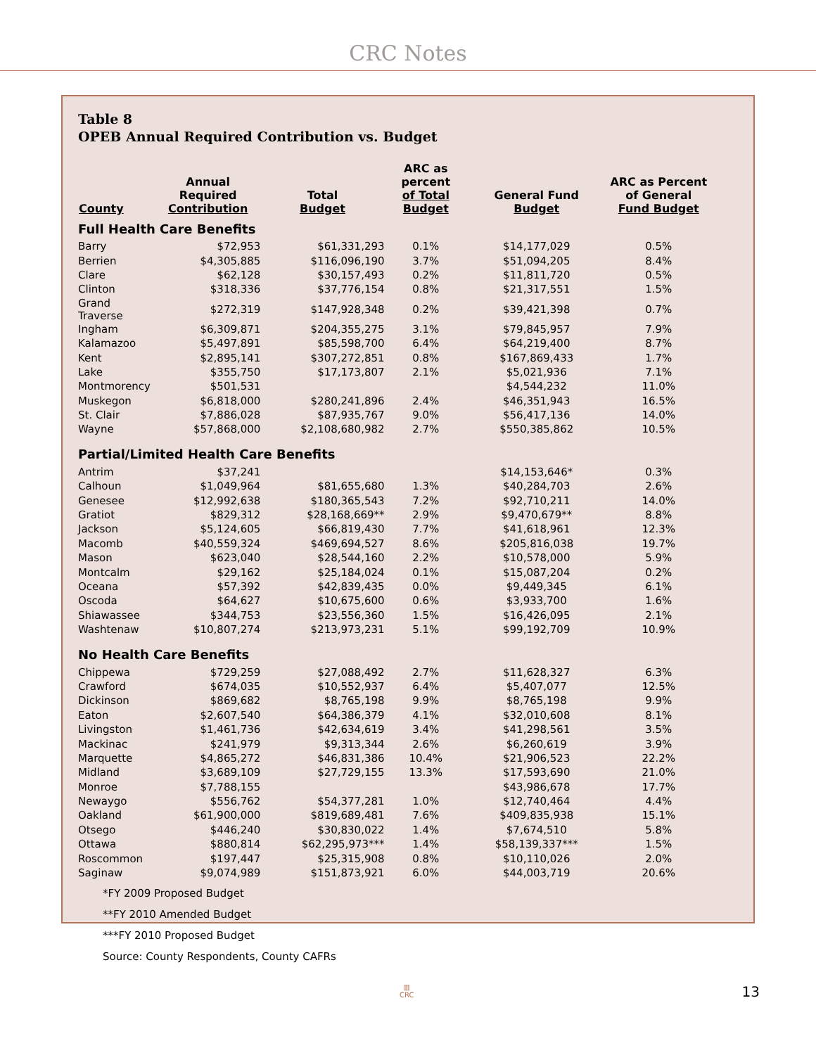CRC Notes
Table 8
OPEB Annual Required Contribution vs. Budget
| County | Annual Required Contribution | Total Budget | ARC as percent of Total Budget | General Fund Budget | ARC as Percent of General Fund Budget |
| --- | --- | --- | --- | --- | --- |
| Full Health Care Benefits | | | | | |
| Barry | $72,953 | $61,331,293 | 0.1% | $14,177,029 | 0.5% |
| Berrien | $4,305,885 | $116,096,190 | 3.7% | $51,094,205 | 8.4% |
| Clare | $62,128 | $30,157,493 | 0.2% | $11,811,720 | 0.5% |
| Clinton | $318,336 | $37,776,154 | 0.8% | $21,317,551 | 1.5% |
| Grand Traverse | $272,319 | $147,928,348 | 0.2% | $39,421,398 | 0.7% |
| Ingham | $6,309,871 | $204,355,275 | 3.1% | $79,845,957 | 7.9% |
| Kalamazoo | $5,497,891 | $85,598,700 | 6.4% | $64,219,400 | 8.7% |
| Kent | $2,895,141 | $307,272,851 | 0.8% | $167,869,433 | 1.7% |
| Lake | $355,750 | $17,173,807 | 2.1% | $5,021,936 | 7.1% |
| Montmorency | $501,531 | | | $4,544,232 | 11.0% |
| Muskegon | $6,818,000 | $280,241,896 | 2.4% | $46,351,943 | 16.5% |
| St. Clair | $7,886,028 | $87,935,767 | 9.0% | $56,417,136 | 14.0% |
| Wayne | $57,868,000 | $2,108,680,982 | 2.7% | $550,385,862 | 10.5% |
| Partial/Limited Health Care Benefits | | | | | |
| Antrim | $37,241 | | | $14,153,646* | 0.3% |
| Calhoun | $1,049,964 | $81,655,680 | 1.3% | $40,284,703 | 2.6% |
| Genesee | $12,992,638 | $180,365,543 | 7.2% | $92,710,211 | 14.0% |
| Gratiot | $829,312 | $28,168,669** | 2.9% | $9,470,679** | 8.8% |
| Jackson | $5,124,605 | $66,819,430 | 7.7% | $41,618,961 | 12.3% |
| Macomb | $40,559,324 | $469,694,527 | 8.6% | $205,816,038 | 19.7% |
| Mason | $623,040 | $28,544,160 | 2.2% | $10,578,000 | 5.9% |
| Montcalm | $29,162 | $25,184,024 | 0.1% | $15,087,204 | 0.2% |
| Oceana | $57,392 | $42,839,435 | 0.0% | $9,449,345 | 6.1% |
| Oscoda | $64,627 | $10,675,600 | 0.6% | $3,933,700 | 1.6% |
| Shiawassee | $344,753 | $23,556,360 | 1.5% | $16,426,095 | 2.1% |
| Washtenaw | $10,807,274 | $213,973,231 | 5.1% | $99,192,709 | 10.9% |
| No Health Care Benefits | | | | | |
| Chippewa | $729,259 | $27,088,492 | 2.7% | $11,628,327 | 6.3% |
| Crawford | $674,035 | $10,552,937 | 6.4% | $5,407,077 | 12.5% |
| Dickinson | $869,682 | $8,765,198 | 9.9% | $8,765,198 | 9.9% |
| Eaton | $2,607,540 | $64,386,379 | 4.1% | $32,010,608 | 8.1% |
| Livingston | $1,461,736 | $42,634,619 | 3.4% | $41,298,561 | 3.5% |
| Mackinac | $241,979 | $9,313,344 | 2.6% | $6,260,619 | 3.9% |
| Marquette | $4,865,272 | $46,831,386 | 10.4% | $21,906,523 | 22.2% |
| Midland | $3,689,109 | $27,729,155 | 13.3% | $17,593,690 | 21.0% |
| Monroe | $7,788,155 | | | $43,986,678 | 17.7% |
| Newaygo | $556,762 | $54,377,281 | 1.0% | $12,740,464 | 4.4% |
| Oakland | $61,900,000 | $819,689,481 | 7.6% | $409,835,938 | 15.1% |
| Otsego | $446,240 | $30,830,022 | 1.4% | $7,674,510 | 5.8% |
| Ottawa | $880,814 | $62,295,973*** | 1.4% | $58,139,337*** | 1.5% |
| Roscommon | $197,447 | $25,315,908 | 0.8% | $10,110,026 | 2.0% |
| Saginaw | $9,074,989 | $151,873,921 | 6.0% | $44,003,719 | 20.6% |
*FY 2009 Proposed Budget
**FY 2010 Amended Budget
***FY 2010 Proposed Budget
Source: County Respondents, County CAFRs
▥
CRC
13